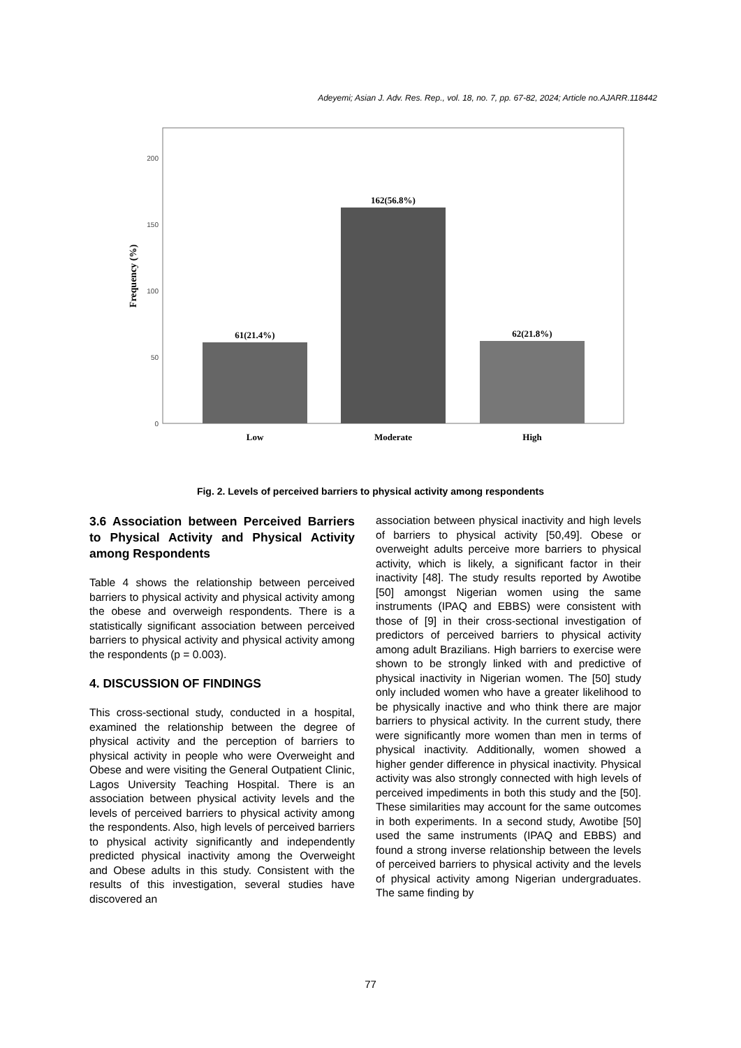Adeyemi; Asian J. Adv. Res. Rep., vol. 18, no. 7, pp. 67-82, 2024; Article no.AJARR.118442
200
150
100
50
0
Frequency (%)
61(21.4%)
162(56.8%)
62(21.8%)
Low
Moderate
High
Fig. 2. Levels of perceived barriers to physical activity among respondents
3.6 Association between Perceived Barriers to Physical Activity and Physical Activity among Respondents
Table 4 shows the relationship between perceived barriers to physical activity and physical activity among the obese and overweigh respondents. There is a statistically significant association between perceived barriers to physical activity and physical activity among the respondents (p = 0.003).
4. DISCUSSION OF FINDINGS
This cross-sectional study, conducted in a hospital, examined the relationship between the degree of physical activity and the perception of barriers to physical activity in people who were Overweight and Obese and were visiting the General Outpatient Clinic, Lagos University Teaching Hospital. There is an association between physical activity levels and the levels of perceived barriers to physical activity among the respondents. Also, high levels of perceived barriers to physical activity significantly and independently predicted physical inactivity among the Overweight and Obese adults in this study. Consistent with the results of this investigation, several studies have discovered an
association between physical inactivity and high levels of barriers to physical activity [50,49]. Obese or overweight adults perceive more barriers to physical activity, which is likely, a significant factor in their inactivity [48]. The study results reported by Awotibe [50] amongst Nigerian women using the same instruments (IPAQ and EBBS) were consistent with those of [9] in their cross-sectional investigation of predictors of perceived barriers to physical activity among adult Brazilians. High barriers to exercise were shown to be strongly linked with and predictive of physical inactivity in Nigerian women. The [50] study only included women who have a greater likelihood to be physically inactive and who think there are major barriers to physical activity. In the current study, there were significantly more women than men in terms of physical inactivity. Additionally, women showed a higher gender difference in physical inactivity. Physical activity was also strongly connected with high levels of perceived impediments in both this study and the [50]. These similarities may account for the same outcomes in both experiments. In a second study, Awotibe [50] used the same instruments (IPAQ and EBBS) and found a strong inverse relationship between the levels of perceived barriers to physical activity and the levels of physical activity among Nigerian undergraduates. The same finding by
77